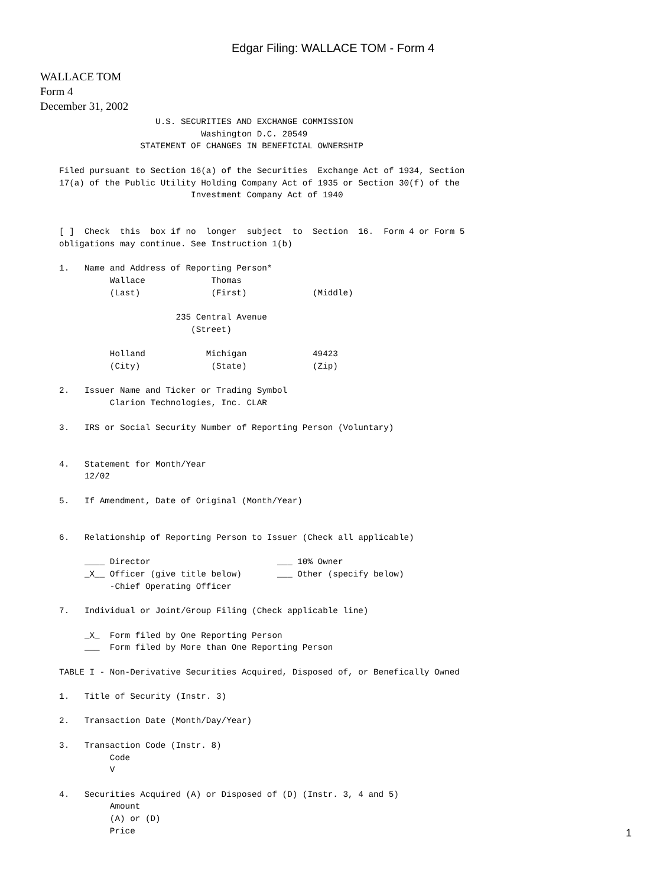Edgar Filing: WALLACE TOM - Form 4
WALLACE TOM
Form 4
December 31, 2002
                          U.S. SECURITIES AND EXCHANGE COMMISSION
                                   Washington D.C. 20549
                       STATEMENT OF CHANGES IN BENEFICIAL OWNERSHIP

       Filed pursuant to Section 16(a) of the Securities  Exchange Act of 1934, Section
       17(a) of the Public Utility Holding Company Act of 1935 or Section 30(f) of the
                                 Investment Company Act of 1940


       [ ]  Check  this  box if no  longer  subject  to  Section  16.  Form 4 or Form 5
       obligations may continue. See Instruction 1(b)

       1.   Name and Address of Reporting Person*
                 Wallace             Thomas
                 (Last)              (First)             (Middle)

                              235 Central Avenue
                                 (Street)

                 Holland            Michigan             49423
                 (City)              (State)             (Zip)

       2.   Issuer Name and Ticker or Trading Symbol
                 Clarion Technologies, Inc. CLAR

       3.   IRS or Social Security Number of Reporting Person (Voluntary)


       4.   Statement for Month/Year
            12/02

       5.   If Amendment, Date of Original (Month/Year)


       6.   Relationship of Reporting Person to Issuer (Check all applicable)

            ____ Director                         ___ 10% Owner
            _X__ Officer (give title below)       ___ Other (specify below)
                 -Chief Operating Officer

       7.   Individual or Joint/Group Filing (Check applicable line)

            _X_  Form filed by One Reporting Person
            ___  Form filed by More than One Reporting Person

       TABLE I - Non-Derivative Securities Acquired, Disposed of, or Benefically Owned

       1.   Title of Security (Instr. 3)

       2.   Transaction Date (Month/Day/Year)

       3.   Transaction Code (Instr. 8)
                 Code
                 V

       4.   Securities Acquired (A) or Disposed of (D) (Instr. 3, 4 and 5)
                 Amount
                 (A) or (D)
                 Price
1